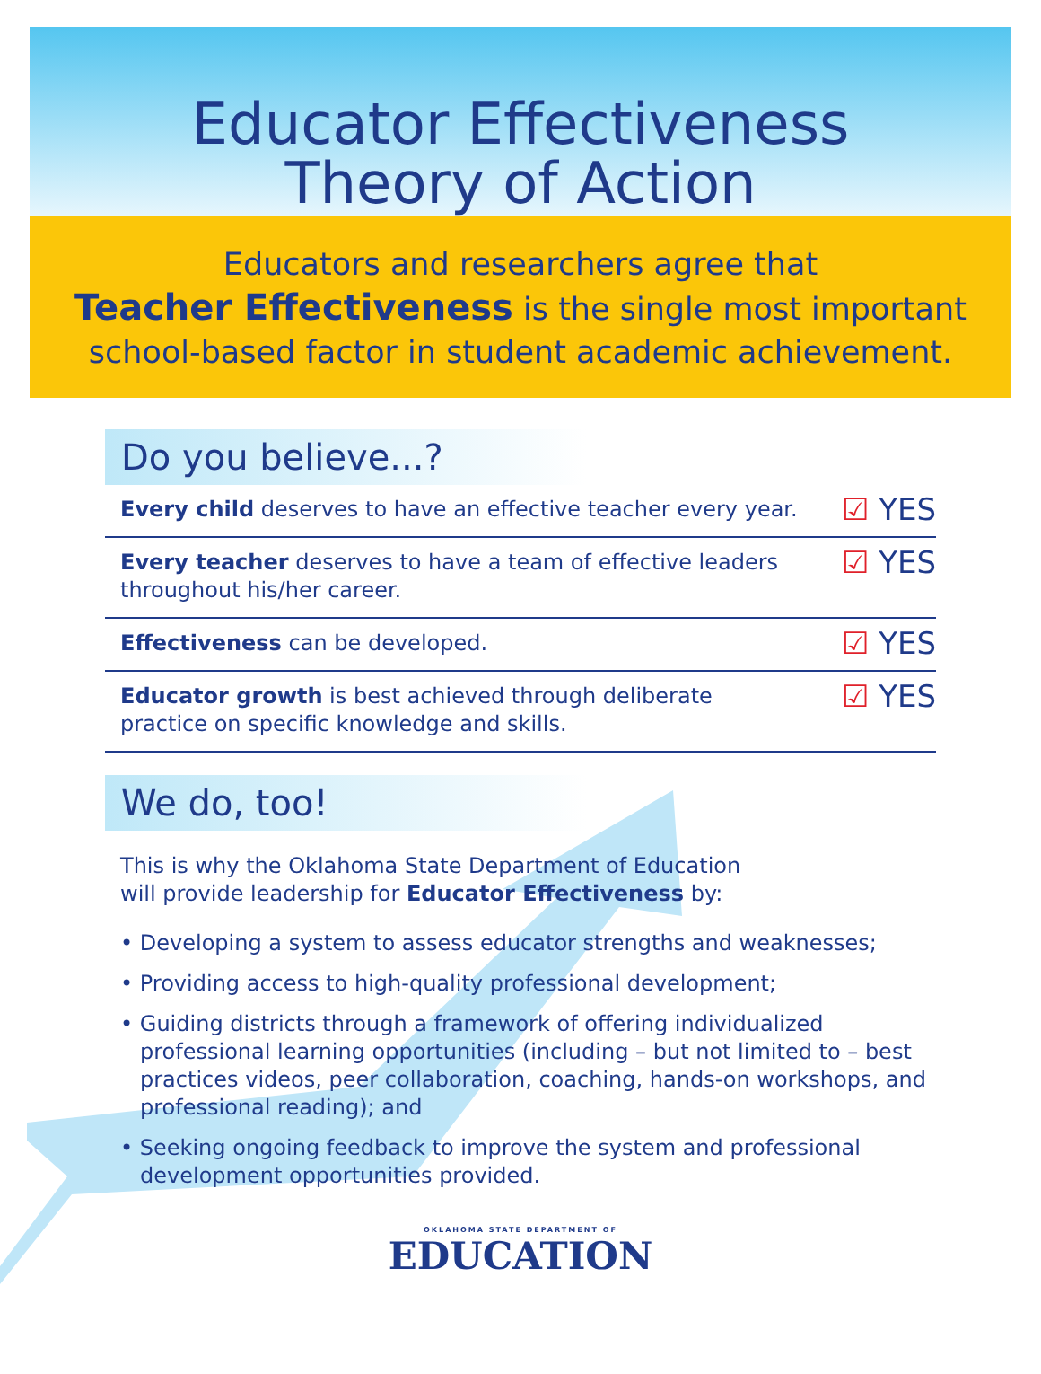Educator Effectiveness
Theory of Action
Educators and researchers agree that
Teacher Effectiveness is the single most important
school-based factor in student academic achievement.
Do you believe...?
Every child deserves to have an effective teacher every year.
☑ YES
Every teacher deserves to have a team of effective leaders
throughout his/her career.
☑ YES
Effectiveness can be developed.
☑ YES
Educator growth is best achieved through deliberate
practice on specific knowledge and skills.
☑ YES
We do, too!
This is why the Oklahoma State Department of Education
will provide leadership for Educator Effectiveness by:
• Developing a system to assess educator strengths and weaknesses;
• Providing access to high-quality professional development;
• Guiding districts through a framework of offering individualized professional learning opportunities (including – but not limited to – best practices videos, peer collaboration, coaching, hands-on workshops, and professional reading); and
• Seeking ongoing feedback to improve the system and professional development opportunities provided.
OKLAHOMA STATE DEPARTMENT OF
EDUCATION